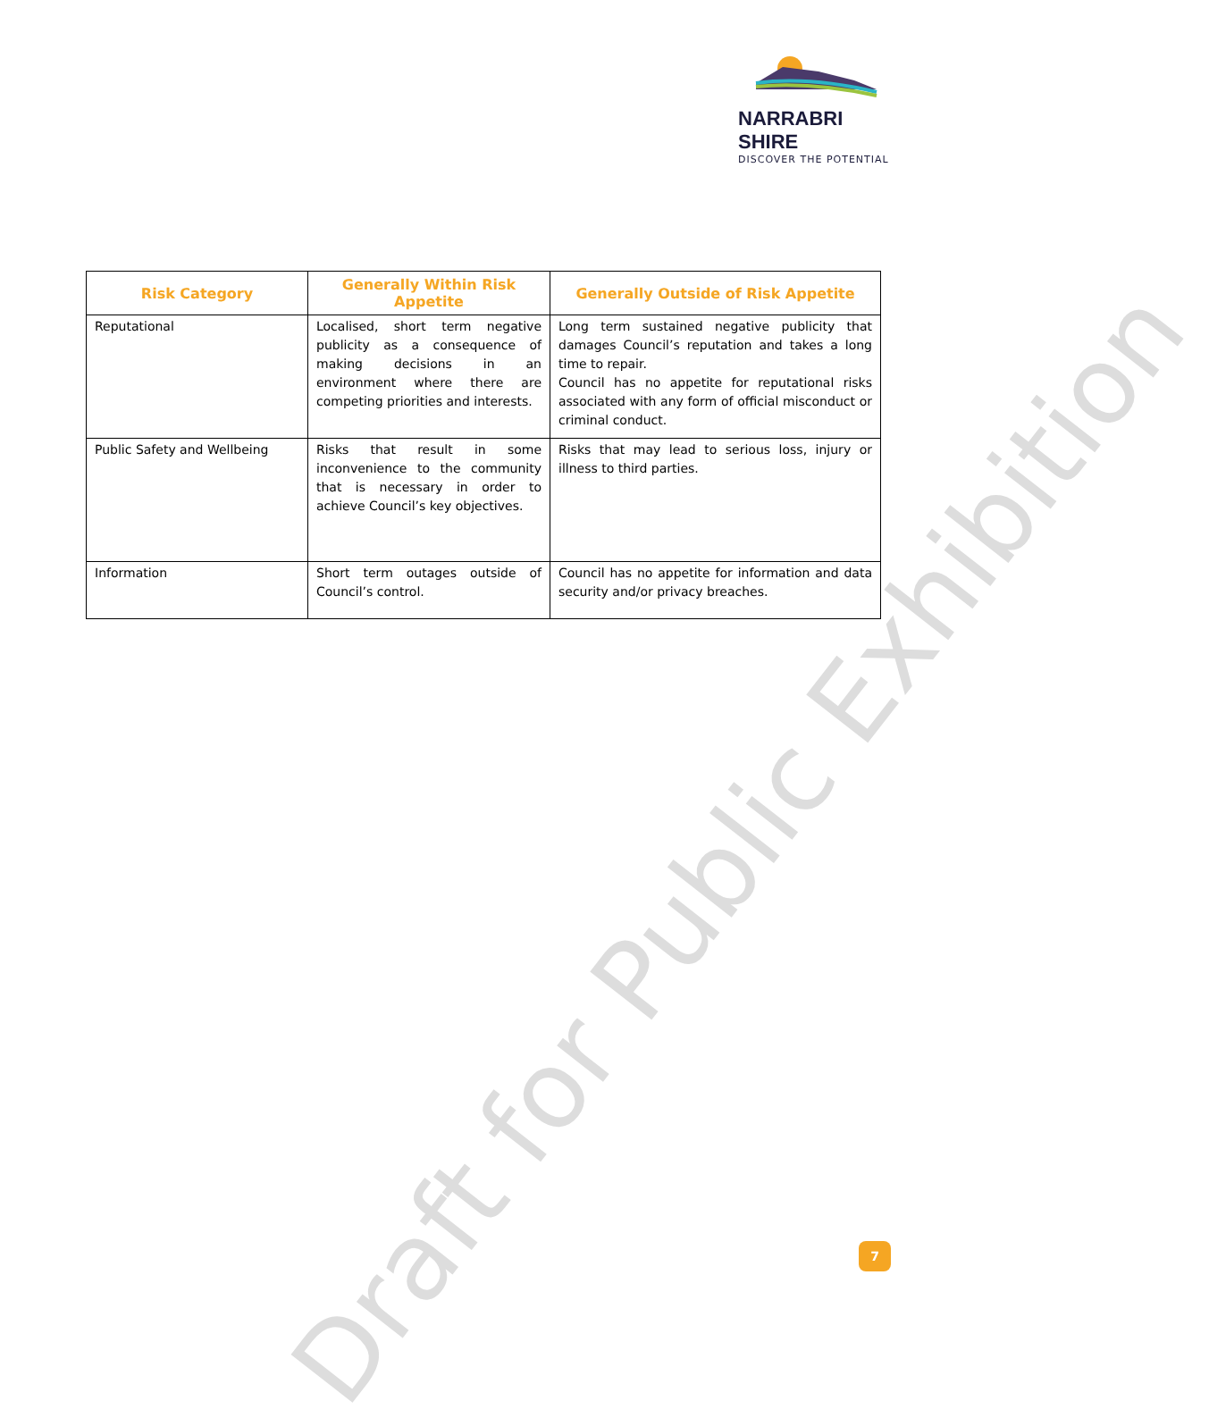Draft for Public Exhibition
NARRABRI SHIRE
DISCOVER THE POTENTIAL
| Risk Category | Generally Within Risk Appetite | Generally Outside of Risk Appetite |
| --- | --- | --- |
| Reputational | Localised, short term negative publicity as a consequence of making decisions in an environment where there are competing priorities and interests. | Long term sustained negative publicity that damages Council’s reputation and takes a long time to repair. Council has no appetite for reputational risks associated with any form of official misconduct or criminal conduct. |
| Public Safety and Wellbeing | Risks that result in some inconvenience to the community that is necessary in order to achieve Council’s key objectives. | Risks that may lead to serious loss, injury or illness to third parties. |
| Information | Short term outages outside of Council’s control. | Council has no appetite for information and data security and/or privacy breaches. |
7